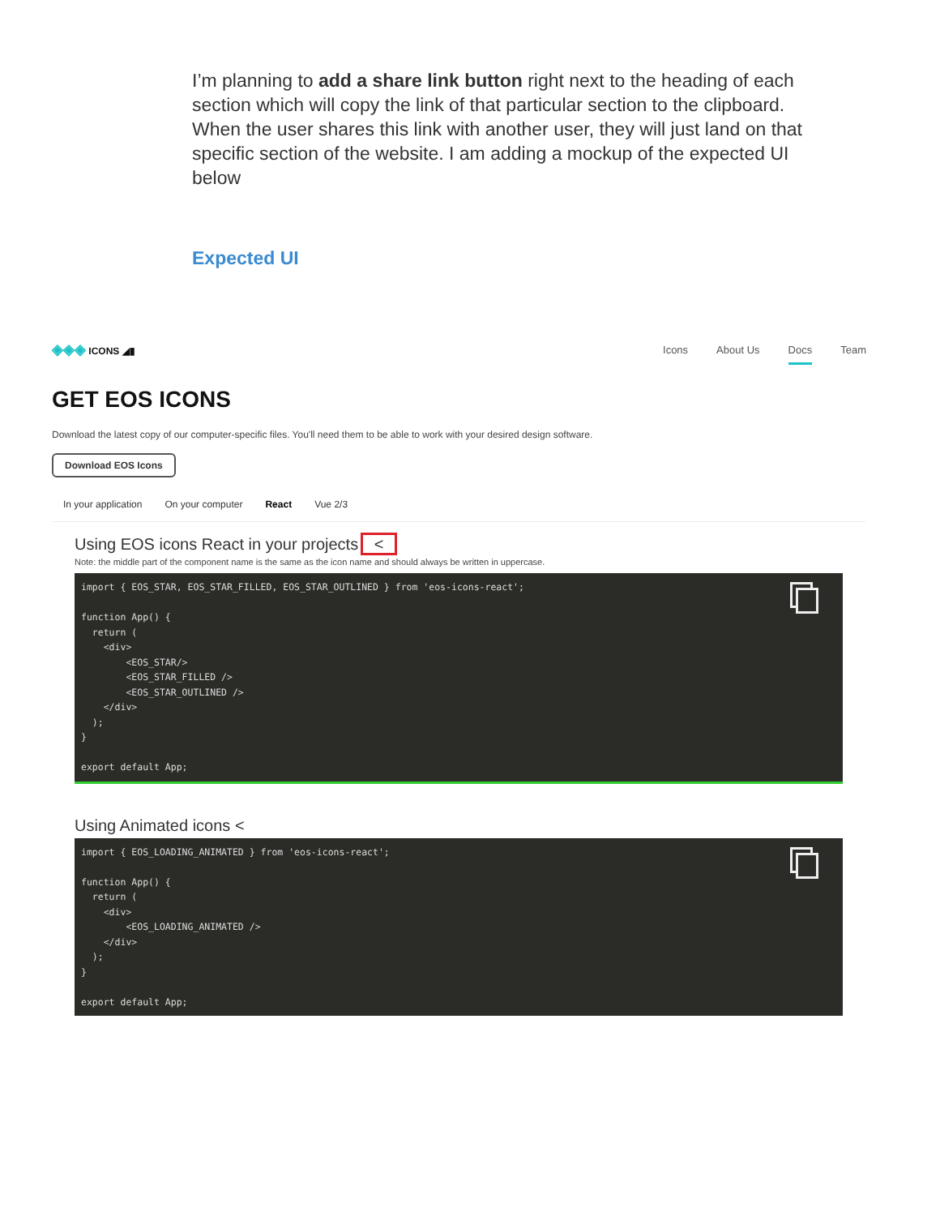I’m planning to add a share link button right next to the heading of each section which will copy the link of that particular section to the clipboard. When the user shares this link with another user, they will just land on that specific section of the website. I am adding a mockup of the expected UI below
Expected UI
◈◈◈ ICONS ◢▮ Icons About Us Docs Team
GET EOS ICONS
Download the latest copy of our computer-specific files. You'll need them to be able to work with your desired design software.
Download EOS Icons
In your application On your computer React Vue 2/3
Using EOS icons React in your projects <
Note: the middle part of the component name is the same as the icon name and should always be written in uppercase.
import { EOS_STAR, EOS_STAR_FILLED, EOS_STAR_OUTLINED } from 'eos-icons-react';

function App() {
  return (
    <div>
        <EOS_STAR/>
        <EOS_STAR_FILLED />
        <EOS_STAR_OUTLINED />
    </div>
  );
}

export default App;
Using Animated icons <
import { EOS_LOADING_ANIMATED } from 'eos-icons-react';

function App() {
  return (
    <div>
        <EOS_LOADING_ANIMATED />
    </div>
  );
}

export default App;